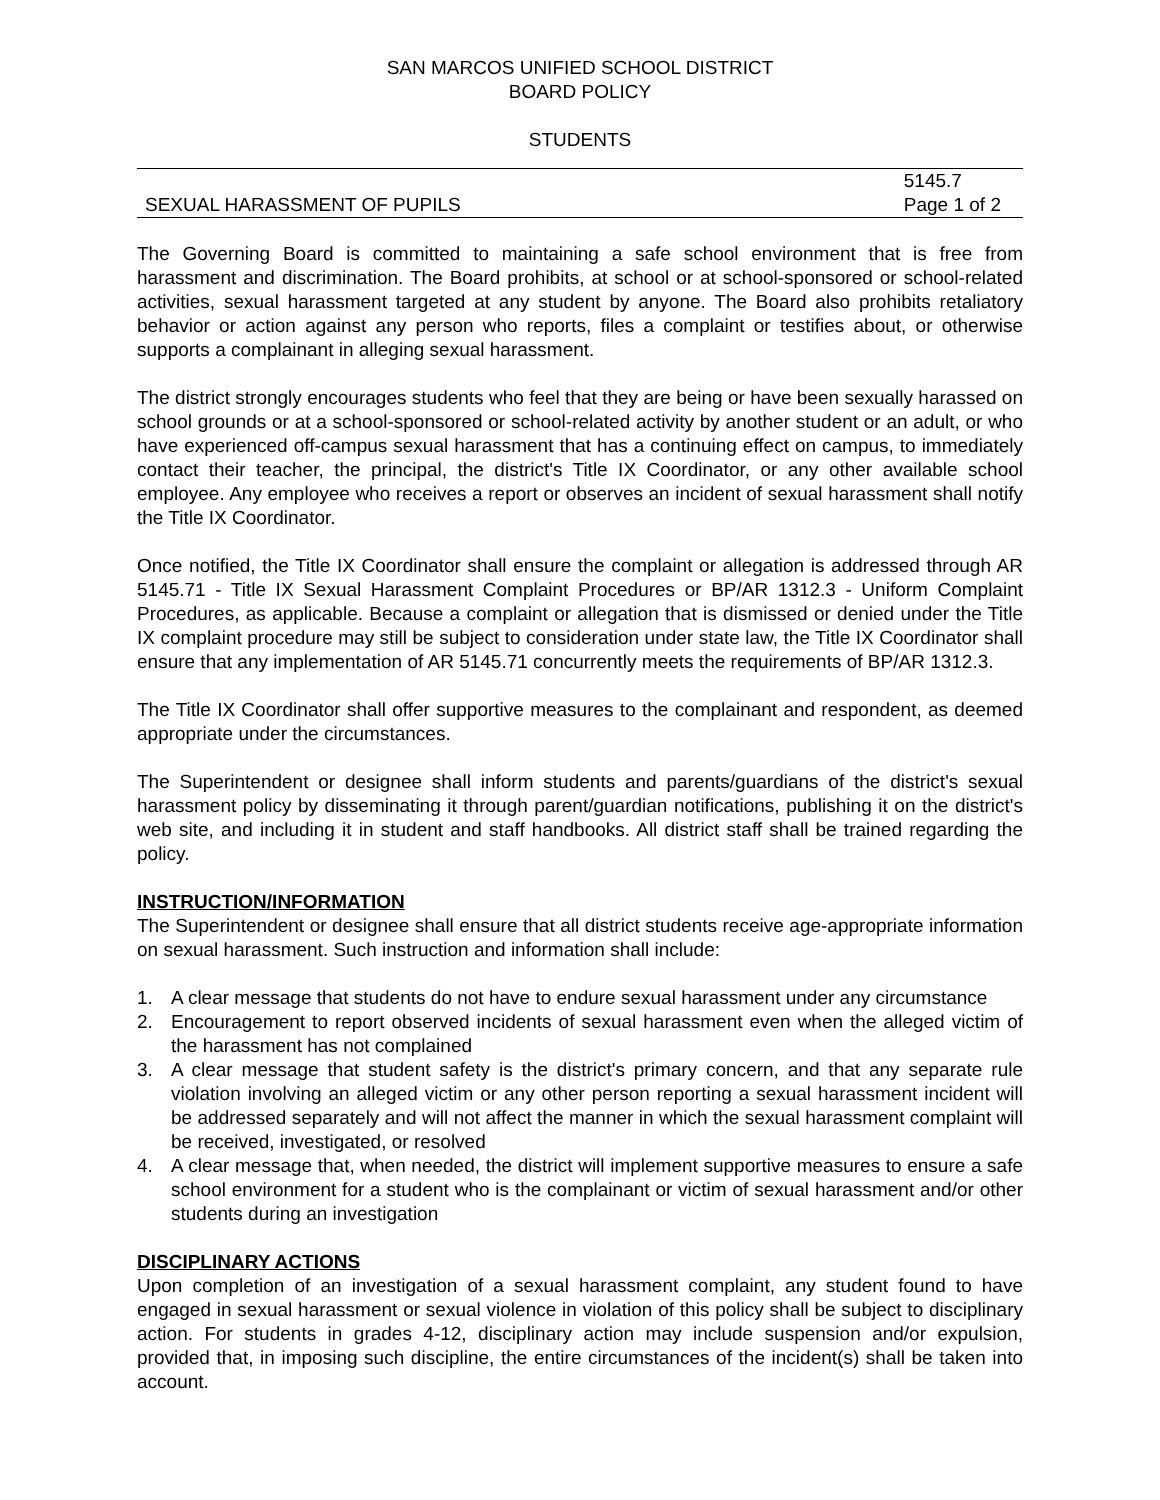SAN MARCOS UNIFIED SCHOOL DISTRICT
BOARD POLICY
STUDENTS
SEXUAL HARASSMENT OF PUPILS
5145.7
Page 1 of 2
The Governing Board is committed to maintaining a safe school environment that is free from harassment and discrimination. The Board prohibits, at school or at school-sponsored or school-related activities, sexual harassment targeted at any student by anyone. The Board also prohibits retaliatory behavior or action against any person who reports, files a complaint or testifies about, or otherwise supports a complainant in alleging sexual harassment.
The district strongly encourages students who feel that they are being or have been sexually harassed on school grounds or at a school-sponsored or school-related activity by another student or an adult, or who have experienced off-campus sexual harassment that has a continuing effect on campus, to immediately contact their teacher, the principal, the district's Title IX Coordinator, or any other available school employee. Any employee who receives a report or observes an incident of sexual harassment shall notify the Title IX Coordinator.
Once notified, the Title IX Coordinator shall ensure the complaint or allegation is addressed through AR 5145.71 - Title IX Sexual Harassment Complaint Procedures or BP/AR 1312.3 - Uniform Complaint Procedures, as applicable. Because a complaint or allegation that is dismissed or denied under the Title IX complaint procedure may still be subject to consideration under state law, the Title IX Coordinator shall ensure that any implementation of AR 5145.71 concurrently meets the requirements of BP/AR 1312.3.
The Title IX Coordinator shall offer supportive measures to the complainant and respondent, as deemed appropriate under the circumstances.
The Superintendent or designee shall inform students and parents/guardians of the district's sexual harassment policy by disseminating it through parent/guardian notifications, publishing it on the district's web site, and including it in student and staff handbooks. All district staff shall be trained regarding the policy.
INSTRUCTION/INFORMATION
The Superintendent or designee shall ensure that all district students receive age-appropriate information on sexual harassment. Such instruction and information shall include:
1. A clear message that students do not have to endure sexual harassment under any circumstance
2. Encouragement to report observed incidents of sexual harassment even when the alleged victim of the harassment has not complained
3. A clear message that student safety is the district's primary concern, and that any separate rule violation involving an alleged victim or any other person reporting a sexual harassment incident will be addressed separately and will not affect the manner in which the sexual harassment complaint will be received, investigated, or resolved
4. A clear message that, when needed, the district will implement supportive measures to ensure a safe school environment for a student who is the complainant or victim of sexual harassment and/or other students during an investigation
DISCIPLINARY ACTIONS
Upon completion of an investigation of a sexual harassment complaint, any student found to have engaged in sexual harassment or sexual violence in violation of this policy shall be subject to disciplinary action. For students in grades 4-12, disciplinary action may include suspension and/or expulsion, provided that, in imposing such discipline, the entire circumstances of the incident(s) shall be taken into account.